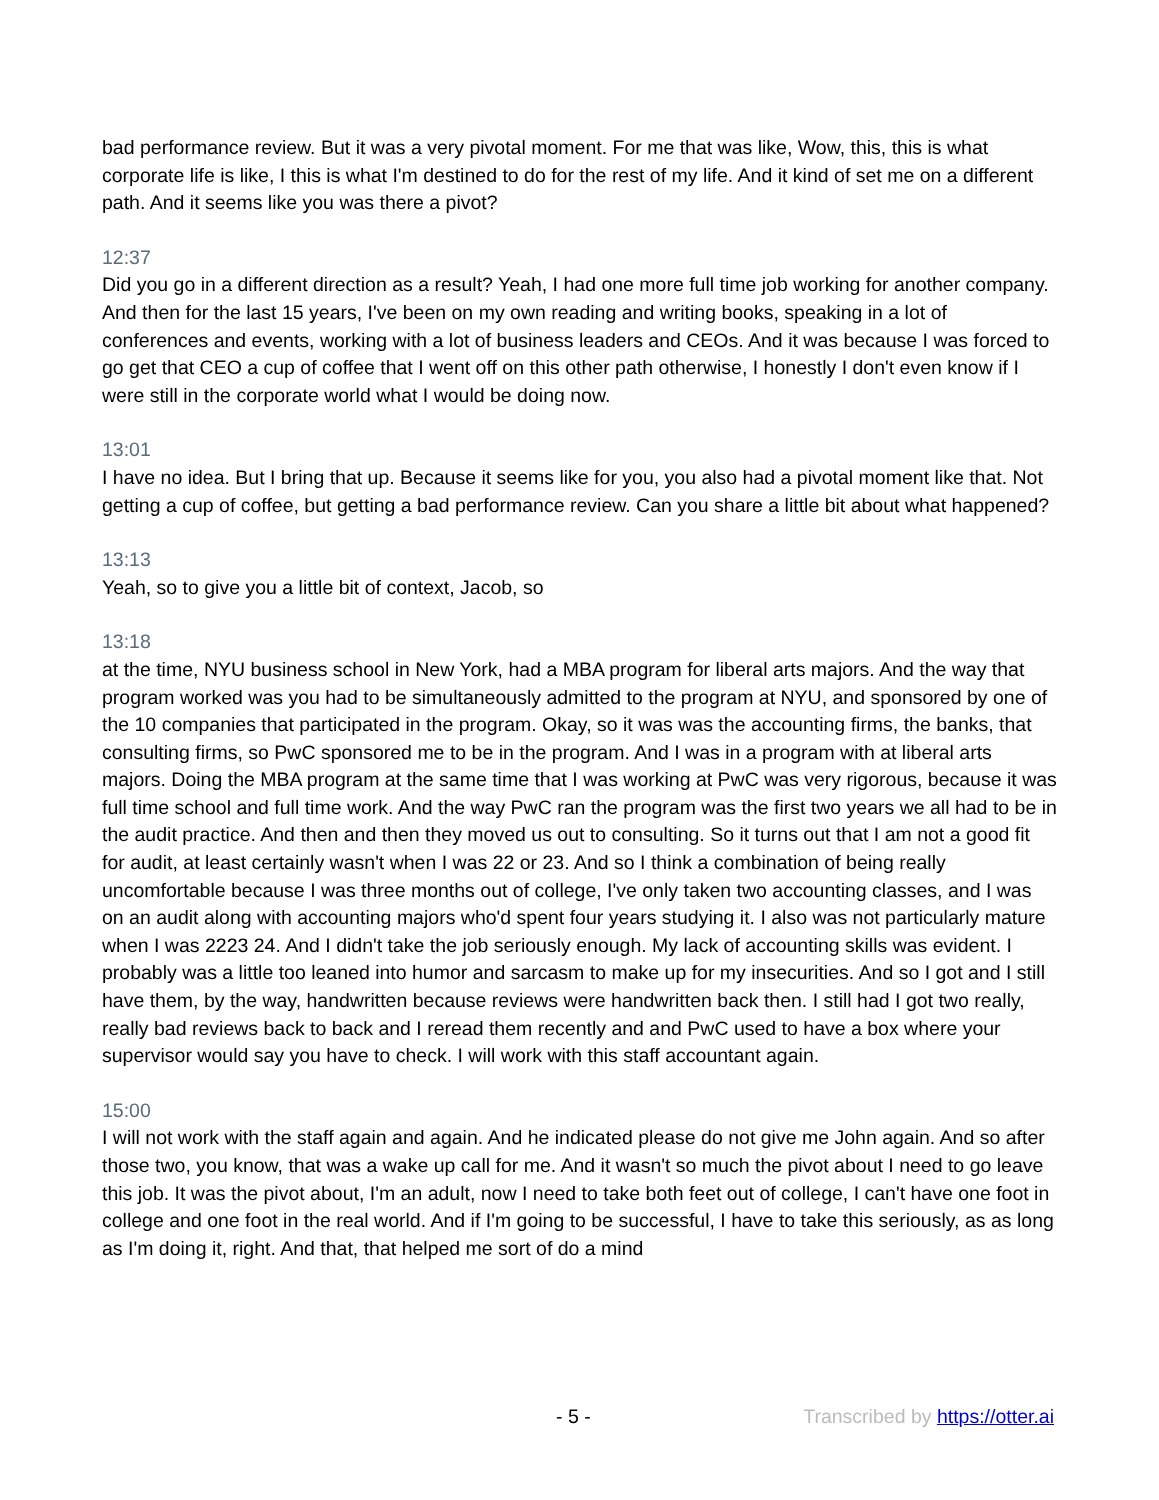bad performance review. But it was a very pivotal moment. For me that was like, Wow, this, this is what corporate life is like, I this is what I'm destined to do for the rest of my life. And it kind of set me on a different path. And it seems like you was there a pivot?
12:37
Did you go in a different direction as a result? Yeah, I had one more full time job working for another company. And then for the last 15 years, I've been on my own reading and writing books, speaking in a lot of conferences and events, working with a lot of business leaders and CEOs. And it was because I was forced to go get that CEO a cup of coffee that I went off on this other path otherwise, I honestly I don't even know if I were still in the corporate world what I would be doing now.
13:01
I have no idea. But I bring that up. Because it seems like for you, you also had a pivotal moment like that. Not getting a cup of coffee, but getting a bad performance review. Can you share a little bit about what happened?
13:13
Yeah, so to give you a little bit of context, Jacob, so
13:18
at the time, NYU business school in New York, had a MBA program for liberal arts majors. And the way that program worked was you had to be simultaneously admitted to the program at NYU, and sponsored by one of the 10 companies that participated in the program. Okay, so it was was the accounting firms, the banks, that consulting firms, so PwC sponsored me to be in the program. And I was in a program with at liberal arts majors. Doing the MBA program at the same time that I was working at PwC was very rigorous, because it was full time school and full time work. And the way PwC ran the program was the first two years we all had to be in the audit practice. And then and then they moved us out to consulting. So it turns out that I am not a good fit for audit, at least certainly wasn't when I was 22 or 23. And so I think a combination of being really uncomfortable because I was three months out of college, I've only taken two accounting classes, and I was on an audit along with accounting majors who'd spent four years studying it. I also was not particularly mature when I was 2223 24. And I didn't take the job seriously enough. My lack of accounting skills was evident. I probably was a little too leaned into humor and sarcasm to make up for my insecurities. And so I got and I still have them, by the way, handwritten because reviews were handwritten back then. I still had I got two really, really bad reviews back to back and I reread them recently and and PwC used to have a box where your supervisor would say you have to check. I will work with this staff accountant again.
15:00
I will not work with the staff again and again. And he indicated please do not give me John again. And so after those two, you know, that was a wake up call for me. And it wasn't so much the pivot about I need to go leave this job. It was the pivot about, I'm an adult, now I need to take both feet out of college, I can't have one foot in college and one foot in the real world. And if I'm going to be successful, I have to take this seriously, as as long as I'm doing it, right. And that, that helped me sort of do a mind
- 5 - Transcribed by https://otter.ai